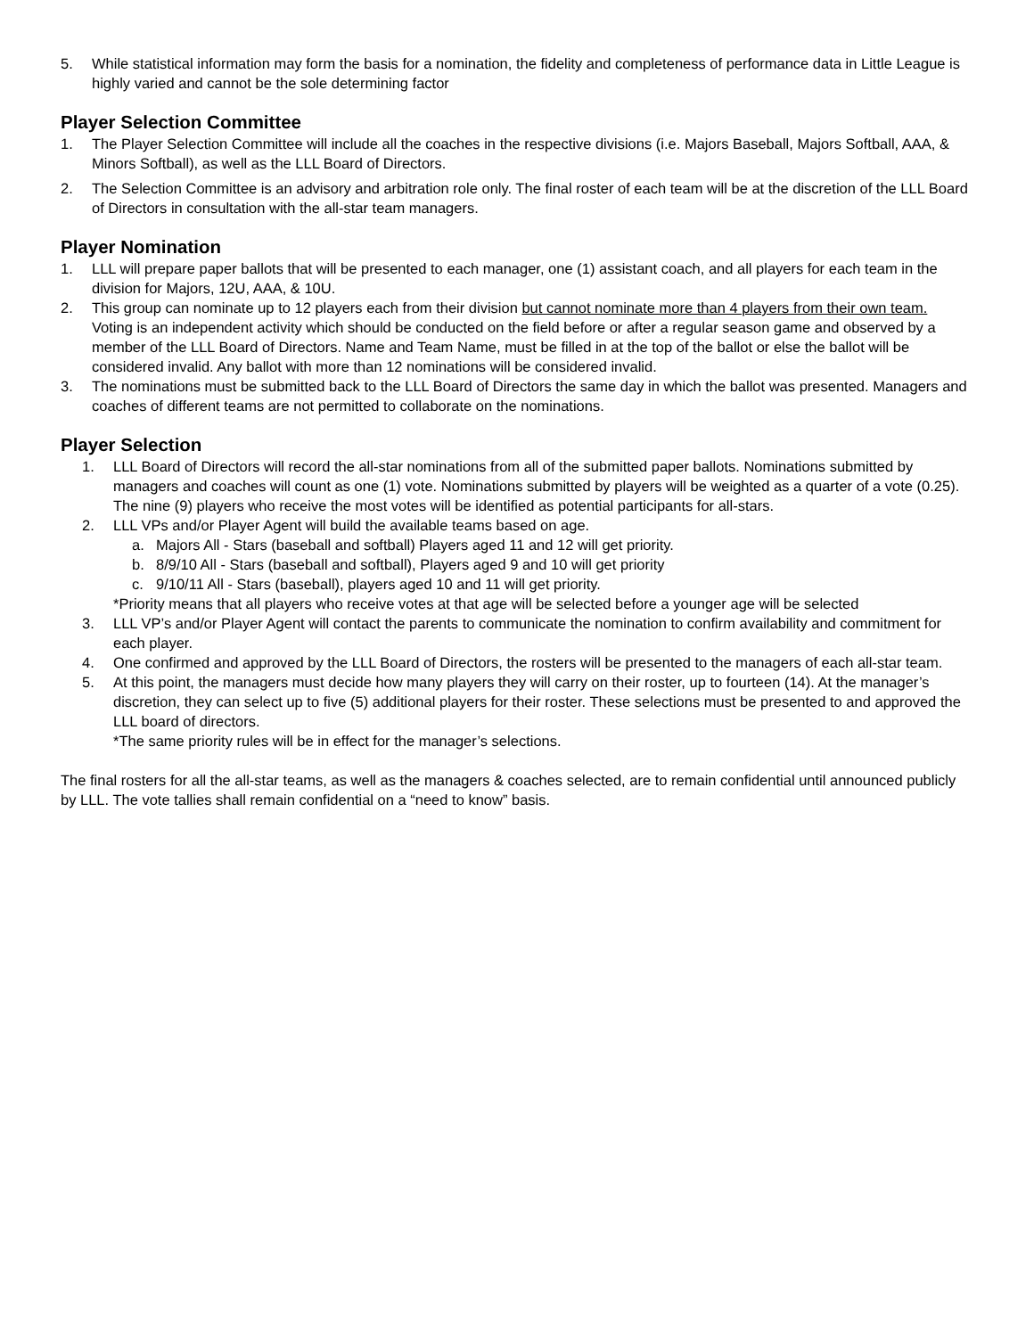5. While statistical information may form the basis for a nomination, the fidelity and completeness of performance data in Little League is highly varied and cannot be the sole determining factor
Player Selection Committee
1. The Player Selection Committee will include all the coaches in the respective divisions (i.e. Majors Baseball, Majors Softball, AAA, & Minors Softball), as well as the LLL Board of Directors.
2. The Selection Committee is an advisory and arbitration role only. The final roster of each team will be at the discretion of the LLL Board of Directors in consultation with the all-star team managers.
Player Nomination
1. LLL will prepare paper ballots that will be presented to each manager, one (1) assistant coach, and all players for each team in the division for Majors, 12U, AAA, & 10U.
2. This group can nominate up to 12 players each from their division but cannot nominate more than 4 players from their own team. Voting is an independent activity which should be conducted on the field before or after a regular season game and observed by a member of the LLL Board of Directors. Name and Team Name, must be filled in at the top of the ballot or else the ballot will be considered invalid. Any ballot with more than 12 nominations will be considered invalid.
3. The nominations must be submitted back to the LLL Board of Directors the same day in which the ballot was presented. Managers and coaches of different teams are not permitted to collaborate on the nominations.
Player Selection
1. LLL Board of Directors will record the all-star nominations from all of the submitted paper ballots. Nominations submitted by managers and coaches will count as one (1) vote. Nominations submitted by players will be weighted as a quarter of a vote (0.25). The nine (9) players who receive the most votes will be identified as potential participants for all-stars.
2. LLL VPs and/or Player Agent will build the available teams based on age.
a. Majors All - Stars (baseball and softball) Players aged 11 and 12 will get priority.
b. 8/9/10 All - Stars (baseball and softball), Players aged 9 and 10 will get priority
c. 9/10/11 All - Stars (baseball), players aged 10 and 11 will get priority.
*Priority means that all players who receive votes at that age will be selected before a younger age will be selected
3. LLL VP’s and/or Player Agent will contact the parents to communicate the nomination to confirm availability and commitment for each player.
4. One confirmed and approved by the LLL Board of Directors, the rosters will be presented to the managers of each all-star team.
5. At this point, the managers must decide how many players they will carry on their roster, up to fourteen (14). At the manager’s discretion, they can select up to five (5) additional players for their roster. These selections must be presented to and approved the LLL board of directors.
*The same priority rules will be in effect for the manager’s selections.
The final rosters for all the all-star teams, as well as the managers & coaches selected, are to remain confidential until announced publicly by LLL. The vote tallies shall remain confidential on a “need to know” basis.